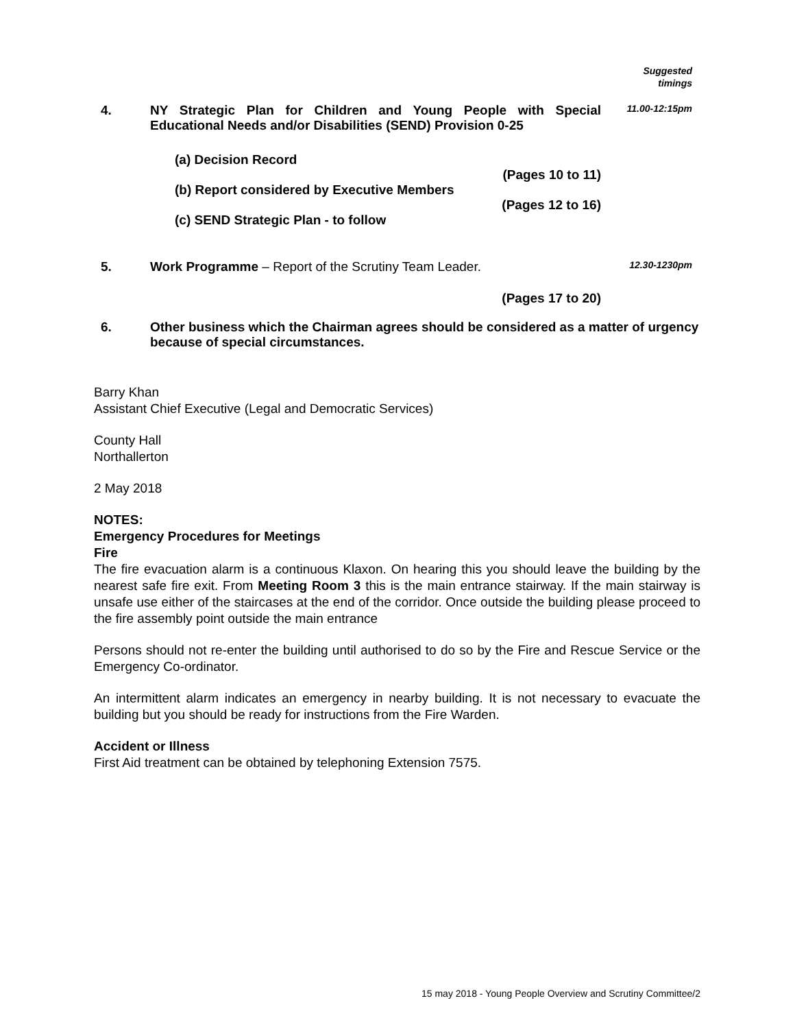Suggested
timings
4. NY Strategic Plan for Children and Young People with Special Educational Needs and/or Disabilities (SEND) Provision 0-25
(a) Decision Record
(Pages 10 to 11)
(b) Report considered by Executive Members
(Pages 12 to 16)
(c) SEND Strategic Plan - to follow
11.00-12:15pm
5. Work Programme – Report of the Scrutiny Team Leader.
(Pages 17 to 20)
12.30-1230pm
6. Other business which the Chairman agrees should be considered as a matter of urgency because of special circumstances.
Barry Khan
Assistant Chief Executive (Legal and Democratic Services)
County Hall
Northallerton
2 May 2018
NOTES:
Emergency Procedures for Meetings
Fire
The fire evacuation alarm is a continuous Klaxon. On hearing this you should leave the building by the nearest safe fire exit. From Meeting Room 3 this is the main entrance stairway. If the main stairway is unsafe use either of the staircases at the end of the corridor. Once outside the building please proceed to the fire assembly point outside the main entrance
Persons should not re-enter the building until authorised to do so by the Fire and Rescue Service or the Emergency Co-ordinator.
An intermittent alarm indicates an emergency in nearby building. It is not necessary to evacuate the building but you should be ready for instructions from the Fire Warden.
Accident or Illness
First Aid treatment can be obtained by telephoning Extension 7575.
15 may 2018 - Young People Overview and Scrutiny Committee/2